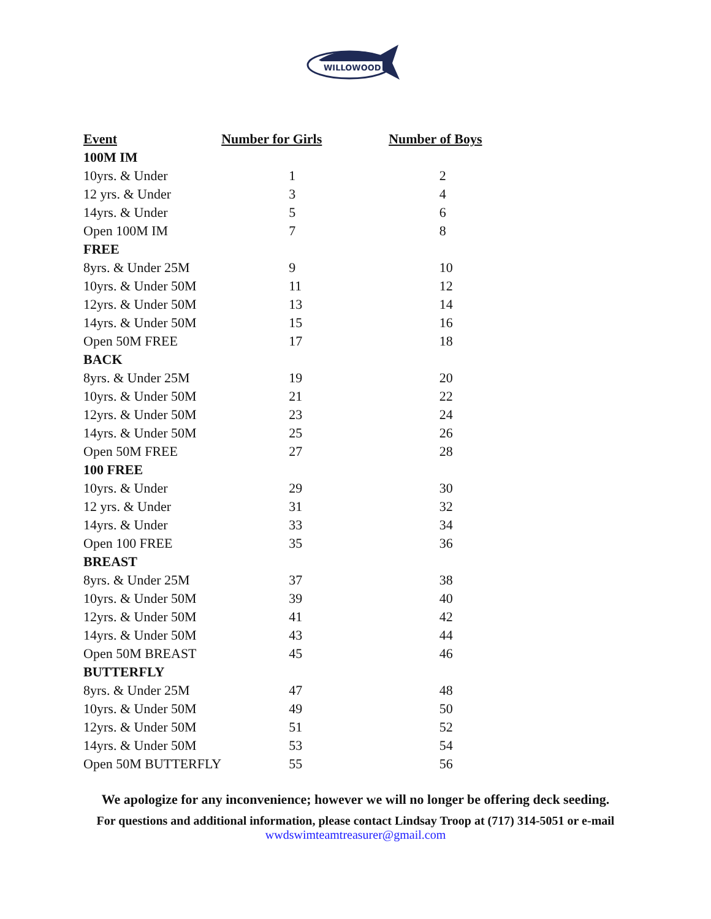WILLOWOOD
| Event | Number for Girls | Number of Boys |
| --- | --- | --- |
| 100M IM | | |
| 10yrs. & Under | 1 | 2 |
| 12 yrs. & Under | 3 | 4 |
| 14yrs. & Under | 5 | 6 |
| Open 100M IM | 7 | 8 |
| FREE | | |
| 8yrs. & Under 25M | 9 | 10 |
| 10yrs. & Under 50M | 11 | 12 |
| 12yrs. & Under 50M | 13 | 14 |
| 14yrs. & Under 50M | 15 | 16 |
| Open 50M FREE | 17 | 18 |
| BACK | | |
| 8yrs. & Under 25M | 19 | 20 |
| 10yrs. & Under 50M | 21 | 22 |
| 12yrs. & Under 50M | 23 | 24 |
| 14yrs. & Under 50M | 25 | 26 |
| Open 50M FREE | 27 | 28 |
| 100 FREE | | |
| 10yrs. & Under | 29 | 30 |
| 12 yrs. & Under | 31 | 32 |
| 14yrs. & Under | 33 | 34 |
| Open 100 FREE | 35 | 36 |
| BREAST | | |
| 8yrs. & Under 25M | 37 | 38 |
| 10yrs. & Under 50M | 39 | 40 |
| 12yrs. & Under 50M | 41 | 42 |
| 14yrs. & Under 50M | 43 | 44 |
| Open 50M BREAST | 45 | 46 |
| BUTTERFLY | | |
| 8yrs. & Under 25M | 47 | 48 |
| 10yrs. & Under 50M | 49 | 50 |
| 12yrs. & Under 50M | 51 | 52 |
| 14yrs. & Under 50M | 53 | 54 |
| Open 50M BUTTERFLY | 55 | 56 |
We apologize for any inconvenience; however we will no longer be offering deck seeding.
For questions and additional information, please contact Lindsay Troop at (717) 314-5051 or e-mail
wwdswimteamtreasurer@gmail.com